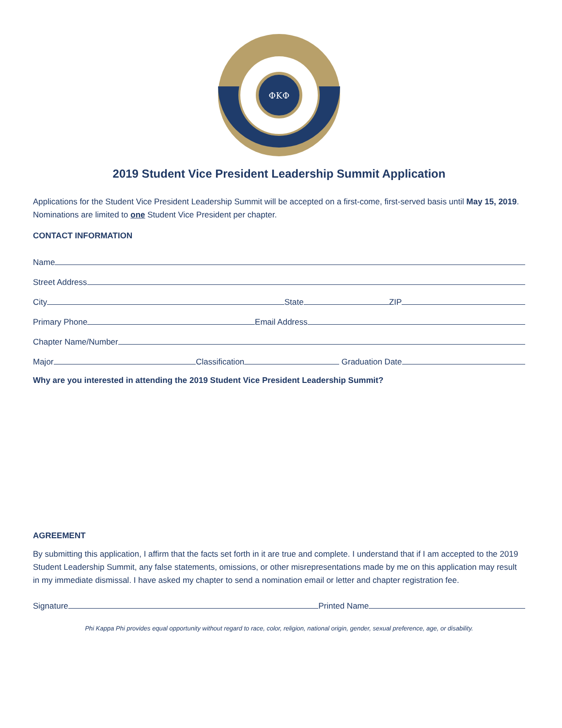ΦΚΦ
2019 Student Vice President Leadership Summit Application
Applications for the Student Vice President Leadership Summit will be accepted on a first-come, first-served basis until May 15, 2019. Nominations are limited to one Student Vice President per chapter.
CONTACT INFORMATION
Name
Street Address
City State ZIP
Primary Phone Email Address
Chapter Name/Number
Major Classification Graduation Date
Why are you interested in attending the 2019 Student Vice President Leadership Summit?
AGREEMENT
By submitting this application, I affirm that the facts set forth in it are true and complete. I understand that if I am accepted to the 2019 Student Leadership Summit, any false statements, omissions, or other misrepresentations made by me on this application may result in my immediate dismissal. I have asked my chapter to send a nomination email or letter and chapter registration fee.
Signature Printed Name
Phi Kappa Phi provides equal opportunity without regard to race, color, religion, national origin, gender, sexual preference, age, or disability.